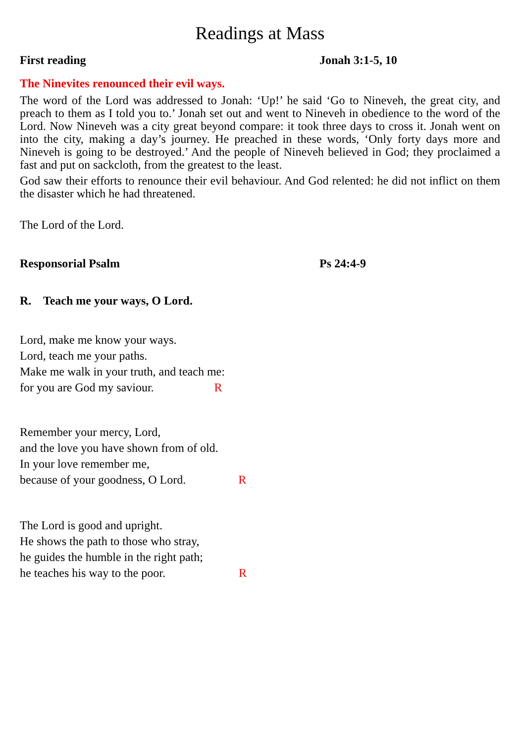Readings at Mass
First reading Jonah 3:1-5, 10
The Ninevites renounced their evil ways.
The word of the Lord was addressed to Jonah: ‘Up!’ he said ‘Go to Nineveh, the great city, and preach to them as I told you to.’ Jonah set out and went to Nineveh in obedience to the word of the Lord. Now Nineveh was a city great beyond compare: it took three days to cross it. Jonah went on into the city, making a day’s journey. He preached in these words, ‘Only forty days more and Nineveh is going to be destroyed.’ And the people of Nineveh believed in God; they proclaimed a fast and put on sackcloth, from the greatest to the least.
God saw their efforts to renounce their evil behaviour. And God relented: he did not inflict on them the disaster which he had threatened.
The Lord of the Lord.
Responsorial Psalm Ps 24:4-9
R. Teach me your ways, O Lord.
Lord, make me know your ways.
Lord, teach me your paths.
Make me walk in your truth, and teach me:
for you are God my saviour. R
Remember your mercy, Lord,
and the love you have shown from of old.
In your love remember me,
because of your goodness, O Lord. R
The Lord is good and upright.
He shows the path to those who stray,
he guides the humble in the right path;
he teaches his way to the poor. R